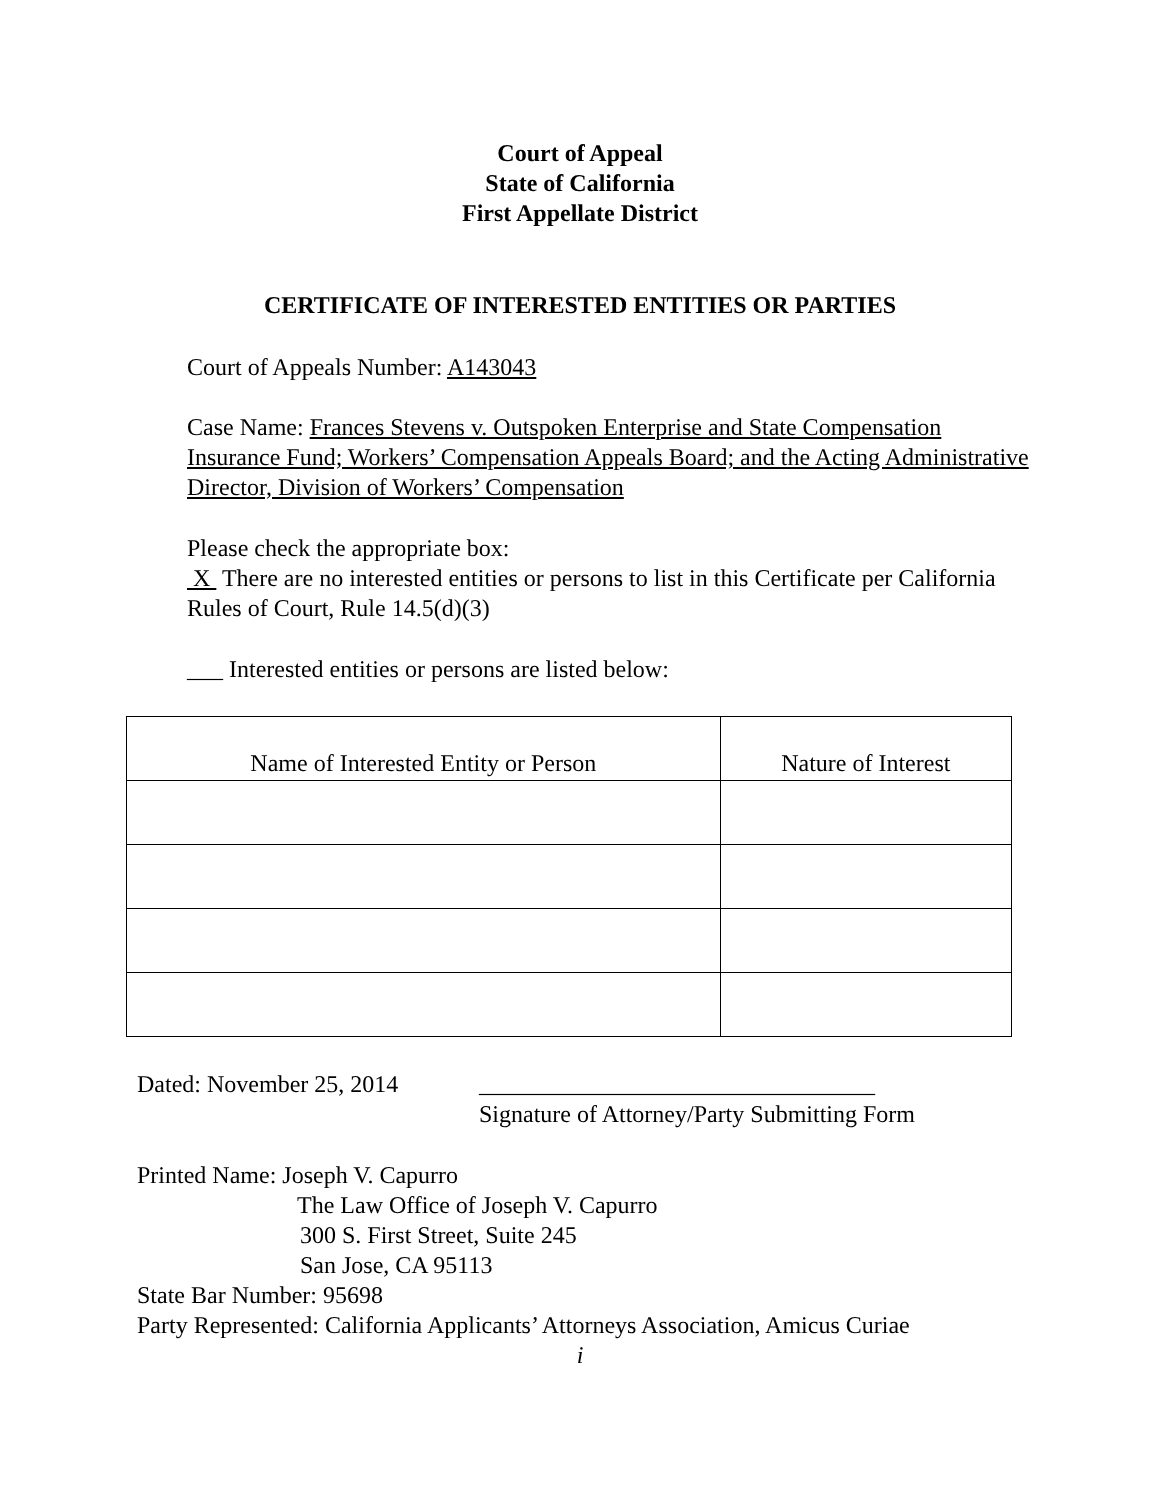Court of Appeal
State of California
First Appellate District
CERTIFICATE OF INTERESTED ENTITIES OR PARTIES
Court of Appeals Number: A143043
Case Name: Frances Stevens v. Outspoken Enterprise and State Compensation Insurance Fund; Workers’ Compensation Appeals Board; and the Acting Administrative Director, Division of Workers’ Compensation
Please check the appropriate box:
X There are no interested entities or persons to list in this Certificate per California Rules of Court, Rule 14.5(d)(3)
___ Interested entities or persons are listed below:
| Name of Interested Entity or Person | Nature of Interest |
| --- | --- |
Dated: November 25, 2014 _________________________________
Signature of Attorney/Party Submitting Form
Printed Name: Joseph V. Capurro
The Law Office of Joseph V. Capurro
300 S. First Street, Suite 245
San Jose, CA 95113
State Bar Number: 95698
Party Represented: California Applicants’ Attorneys Association, Amicus Curiae
i